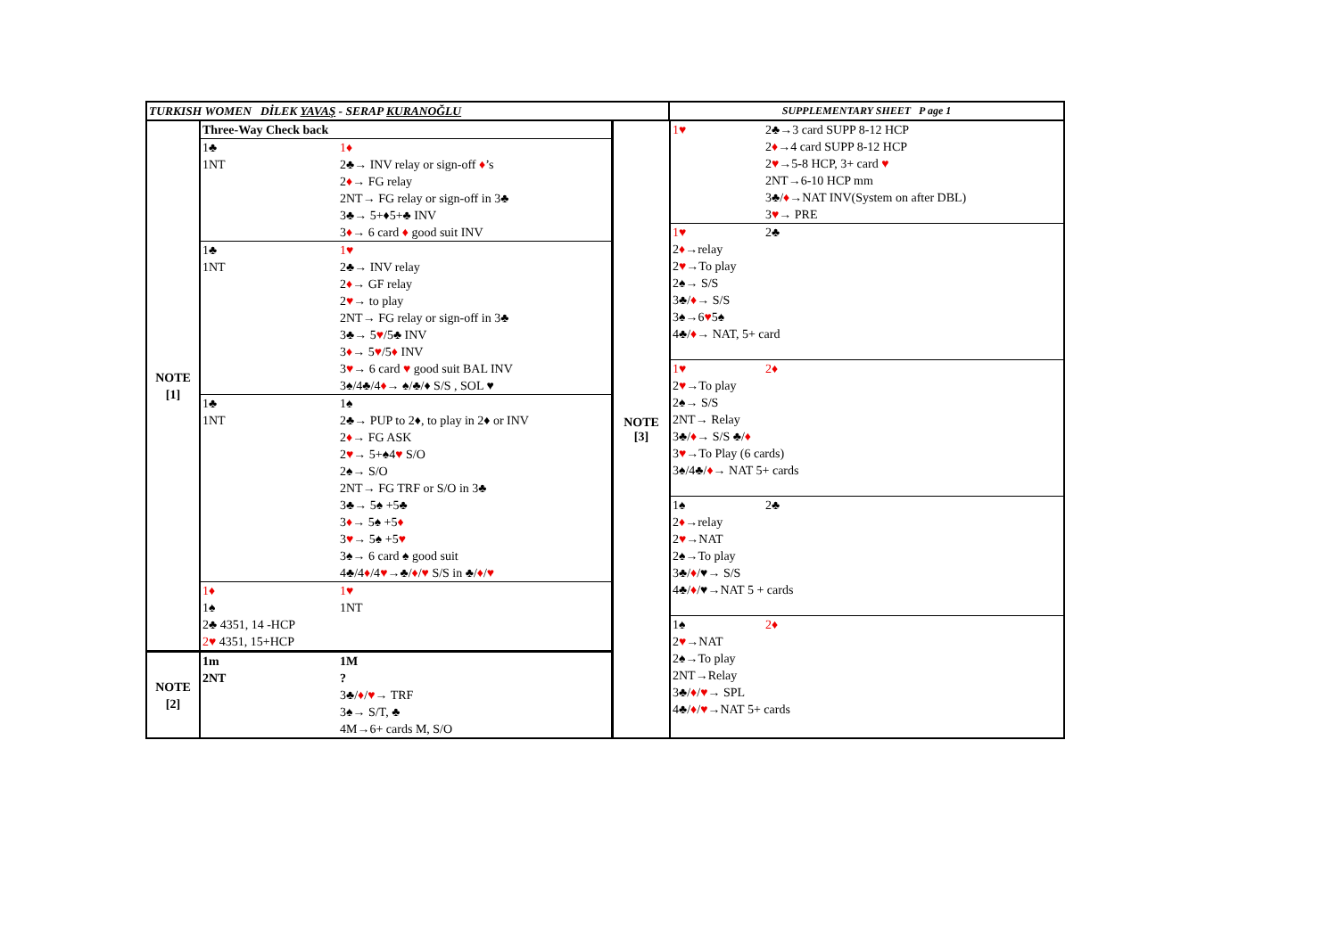| TURKISH WOMEN DİLEK YAVAŞ - SERAP KURANOĞLU | SUPPLEMENTARY SHEET P age 1 |
| NOTE [1] | Three-Way Check back | |
| | 1♣ | 1♦ |
| | 1NT | 2♣→ INV relay or sign-off ♦ ’s |
| | | 2 ♦ → FG relay |
| | | 2NT→ FG relay or sign-off in 3♣ |
| | | 3♣→ 5+♦5+♣ INV |
| | | 3 ♦ → 6 card ♦ good suit INV |
| | 1♣ | 1♥ |
| | 1NT | 2♣→ INV relay |
| | | 2 ♦ → GF relay |
| | | 2 ♥ → to play |
| | | 2NT→ FG relay or sign-off in 3♣ |
| | | 3♣→ 5 ♥ /5♣ INV |
| | | 3 ♦ → 5 ♥ /5 ♦ INV |
| | | 3 ♥ → 6 card ♥ good suit BAL INV |
| | | 3♠/4♣/4 ♦ → ♠/♣/♦ S/S , SOL ♥ |
| | 1♣ | 1♠ |
| | 1NT | 2♣→ PUP to 2♦, to play in 2♦ or INV |
| | | 2 ♦ → FG ASK |
| | | 2 ♥ → 5+♠4 ♥ S/O |
| | | 2♠→ S/O |
| | | 2NT→ FG TRF or S/O in 3♣ |
| | | 3♣→ 5♠ +5♣ |
| | | 3 ♦ → 5♠ +5 ♦ |
| | | 3 ♥ → 5♠ +5 ♥ |
| | | 3♠→ 6 card ♠ good suit |
| | | 4♣/4 ♦ /4 ♥ →♣/ ♦ / ♥ S/S in ♣/ ♦ / ♥ |
| | 1♦ | 1♥ |
| | 1♠ | 1NT |
| | 2♣ 4351, 14 -HCP | |
| | 2♥ 4351, 15+HCP | |
| NOTE [2] | 1m | 1M |
| | 2NT | ? |
| | | 3♣/ ♦ / ♥ → TRF |
| | | 3♠→ S/T, ♣ |
| | | 4M→6+ cards M, S/O |
NOTE
[3]
| 1♥ | 2♣→3 card SUPP 8-12 HCP |
| | 2 ♦ →4 card SUPP 8-12 HCP |
| | 2 ♥ →5-8 HCP, 3+ card ♥ |
| | 2NT→6-10 HCP mm |
| | 3♣/ ♦ →NAT INV(System on after DBL) |
| | 3 ♥ → PRE |
| 1♥ | 2♣ |
| 2 ♦ →relay 2 ♥ →To play 2♠→ S/S 3♣/ ♦ → S/S 3♠→6 ♥ 5♠ 4♣/ ♦ → NAT, 5+ card | |
| 1♥ | 2♦ |
| 2 ♥ →To play 2♠→ S/S 2NT→ Relay 3♣/ ♦ → S/S ♣/ ♦ 3 ♥ →To Play (6 cards) 3♠/4♣/ ♦ → NAT 5+ cards | |
| 1♠ | 2♣ |
| 2 ♦ →relay 2 ♥ →NAT 2♠→To play 3♣/ ♦ /♥→ S/S 4♣/ ♦ /♥→NAT 5 + cards | |
| 1♠ | 2♦ |
| 2 ♥ →NAT 2♠→To play 2NT→Relay 3♣/ ♦ / ♥ → SPL 4♣/ ♦ / ♥ →NAT 5+ cards | |